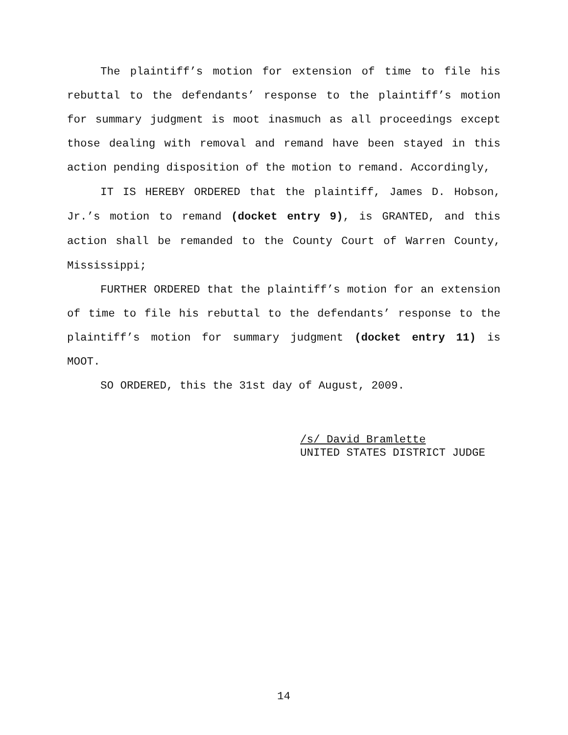The plaintiff’s motion for extension of time to file his rebuttal to the defendants’ response to the plaintiff’s motion for summary judgment is moot inasmuch as all proceedings except those dealing with removal and remand have been stayed in this action pending disposition of the motion to remand. Accordingly,
IT IS HEREBY ORDERED that the plaintiff, James D. Hobson, Jr.’s motion to remand (docket entry 9), is GRANTED, and this action shall be remanded to the County Court of Warren County, Mississippi;
FURTHER ORDERED that the plaintiff’s motion for an extension of time to file his rebuttal to the defendants’ response to the plaintiff’s motion for summary judgment (docket entry 11) is MOOT.
SO ORDERED, this the 31st day of August, 2009.
/s/ David Bramlette
UNITED STATES DISTRICT JUDGE
14